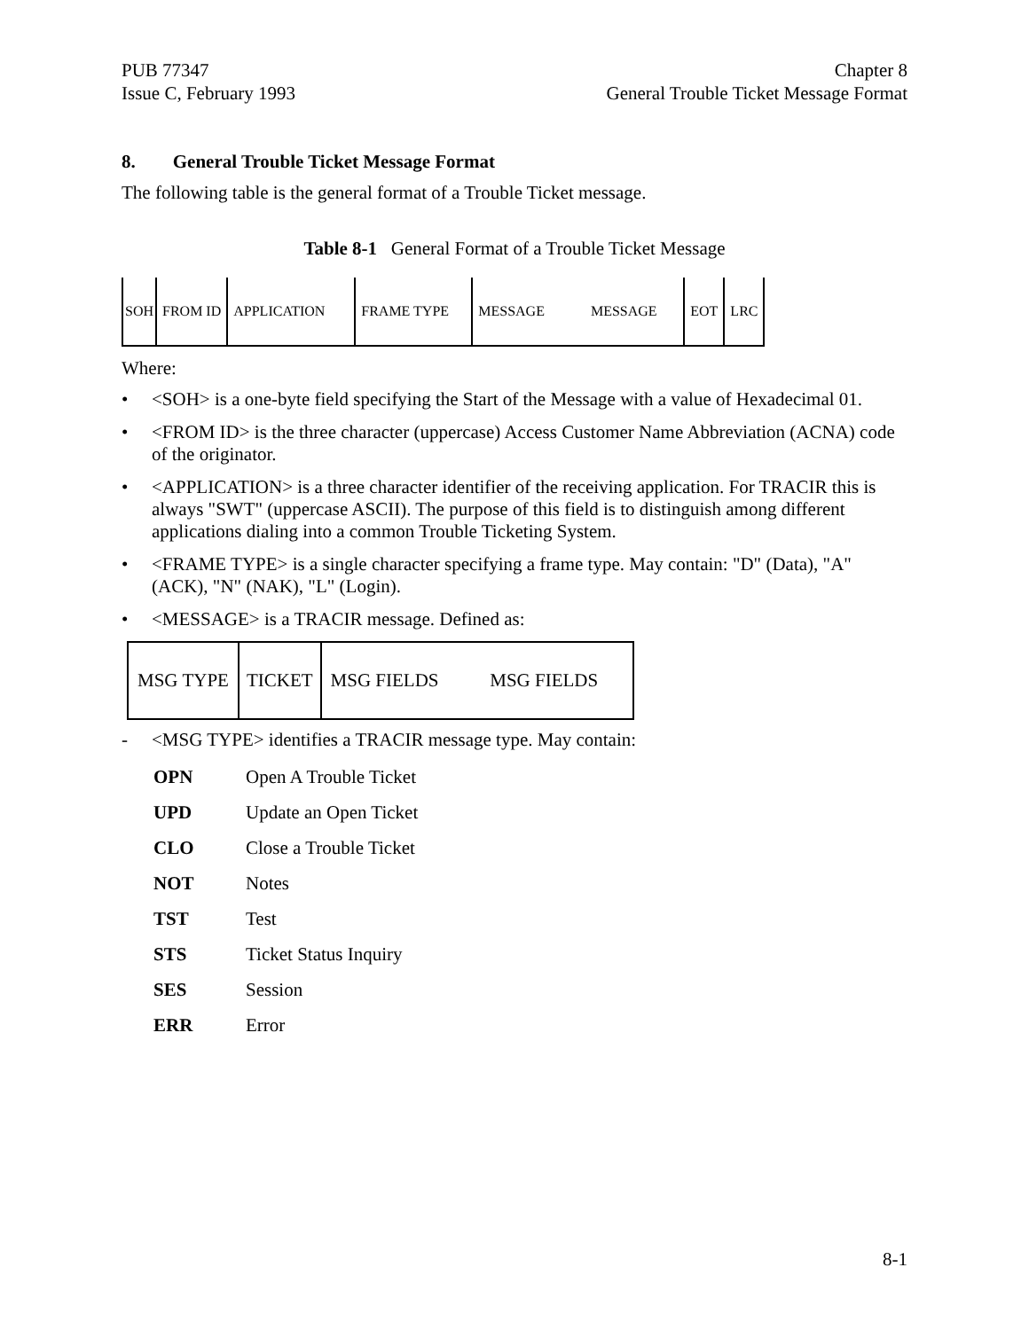PUB 77347
Issue C, February 1993
Chapter 8
General Trouble Ticket Message Format
8. General Trouble Ticket Message Format
The following table is the general format of a Trouble Ticket message.
Table 8-1 General Format of a Trouble Ticket Message
| SOH | FROM ID | APPLICATION | FRAME TYPE | MESSAGE MESSAGE | EOT | LRC |
Where:
• <SOH> is a one-byte field specifying the Start of the Message with a value of Hexadecimal 01.
• <FROM ID> is the three character (uppercase) Access Customer Name Abbreviation (ACNA) code of the originator.
• <APPLICATION> is a three character identifier of the receiving application. For TRACIR this is always "SWT" (uppercase ASCII). The purpose of this field is to distinguish among different applications dialing into a common Trouble Ticketing System.
• <FRAME TYPE> is a single character specifying a frame type. May contain: "D" (Data), "A" (ACK), "N" (NAK), "L" (Login).
• <MESSAGE> is a TRACIR message. Defined as:
| MSG TYPE | TICKET | MSG FIELDS MSG FIELDS |
- <MSG TYPE> identifies a TRACIR message type. May contain:
| OPN | Open A Trouble Ticket |
| UPD | Update an Open Ticket |
| CLO | Close a Trouble Ticket |
| NOT | Notes |
| TST | Test |
| STS | Ticket Status Inquiry |
| SES | Session |
| ERR | Error |
8-1